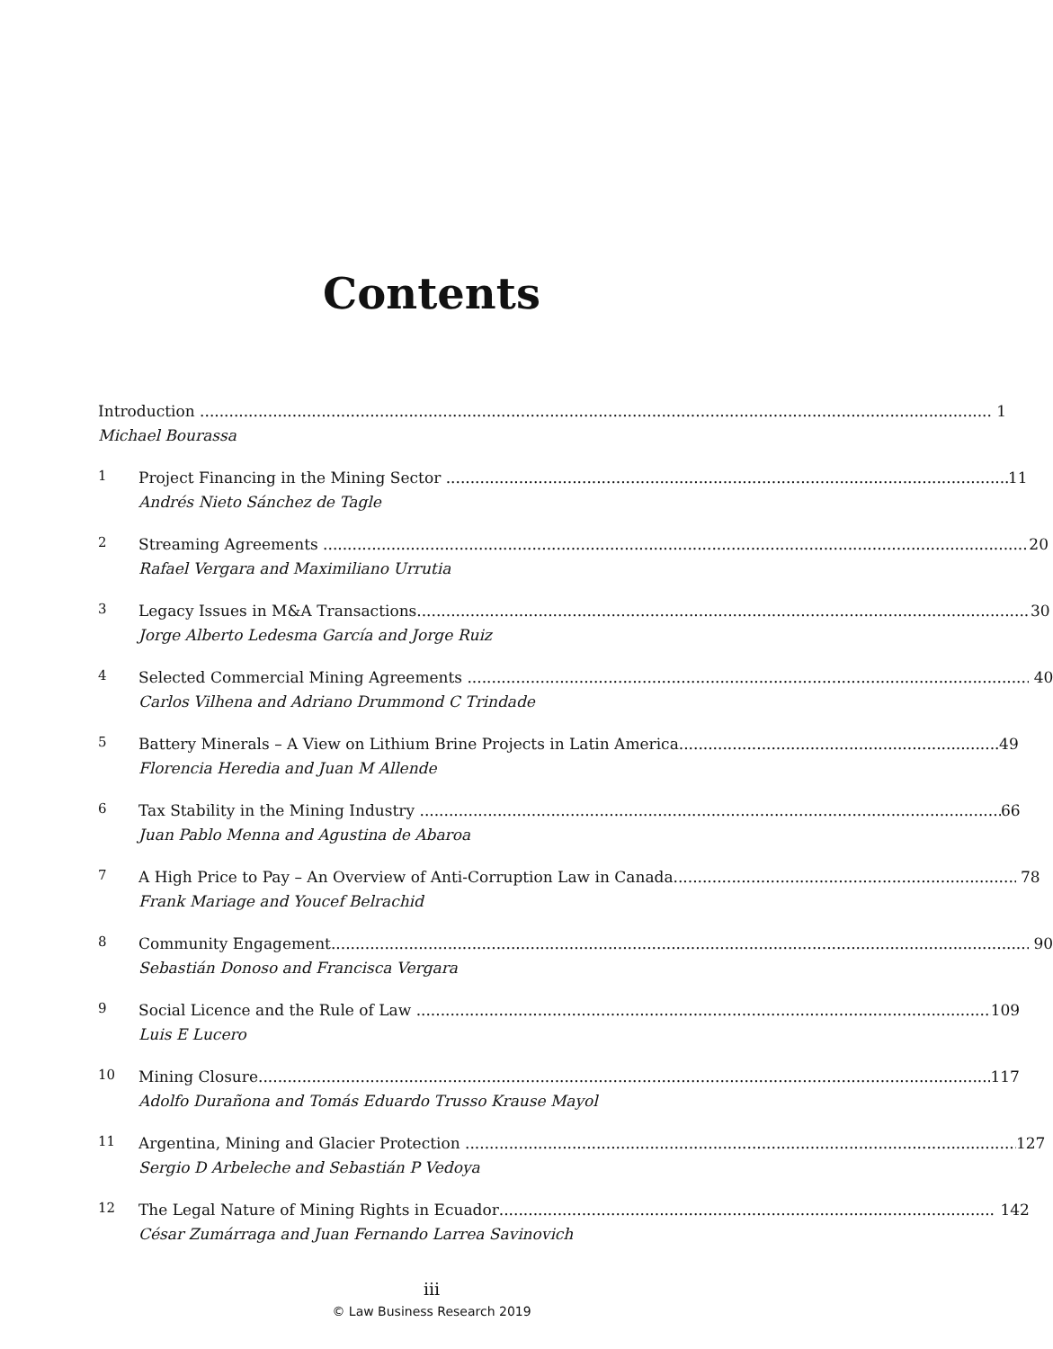Contents
Introduction 1
Michael Bourassa
1
Project Financing in the Mining Sector 11
Andrés Nieto Sánchez de Tagle
2
Streaming Agreements 20
Rafael Vergara and Maximiliano Urrutia
3
Legacy Issues in M&A Transactions 30
Jorge Alberto Ledesma García and Jorge Ruiz
4
Selected Commercial Mining Agreements 40
Carlos Vilhena and Adriano Drummond C Trindade
5
Battery Minerals – A View on Lithium Brine Projects in Latin America 49
Florencia Heredia and Juan M Allende
6
Tax Stability in the Mining Industry 66
Juan Pablo Menna and Agustina de Abaroa
7
A High Price to Pay – An Overview of Anti-Corruption Law in Canada 78
Frank Mariage and Youcef Belrachid
8
Community Engagement 90
Sebastián Donoso and Francisca Vergara
9
Social Licence and the Rule of Law 109
Luis E Lucero
10
Mining Closure 117
Adolfo Durañona and Tomás Eduardo Trusso Krause Mayol
11
Argentina, Mining and Glacier Protection 127
Sergio D Arbeleche and Sebastián P Vedoya
12
The Legal Nature of Mining Rights in Ecuador 142
César Zumárraga and Juan Fernando Larrea Savinovich
iii
© Law Business Research 2019